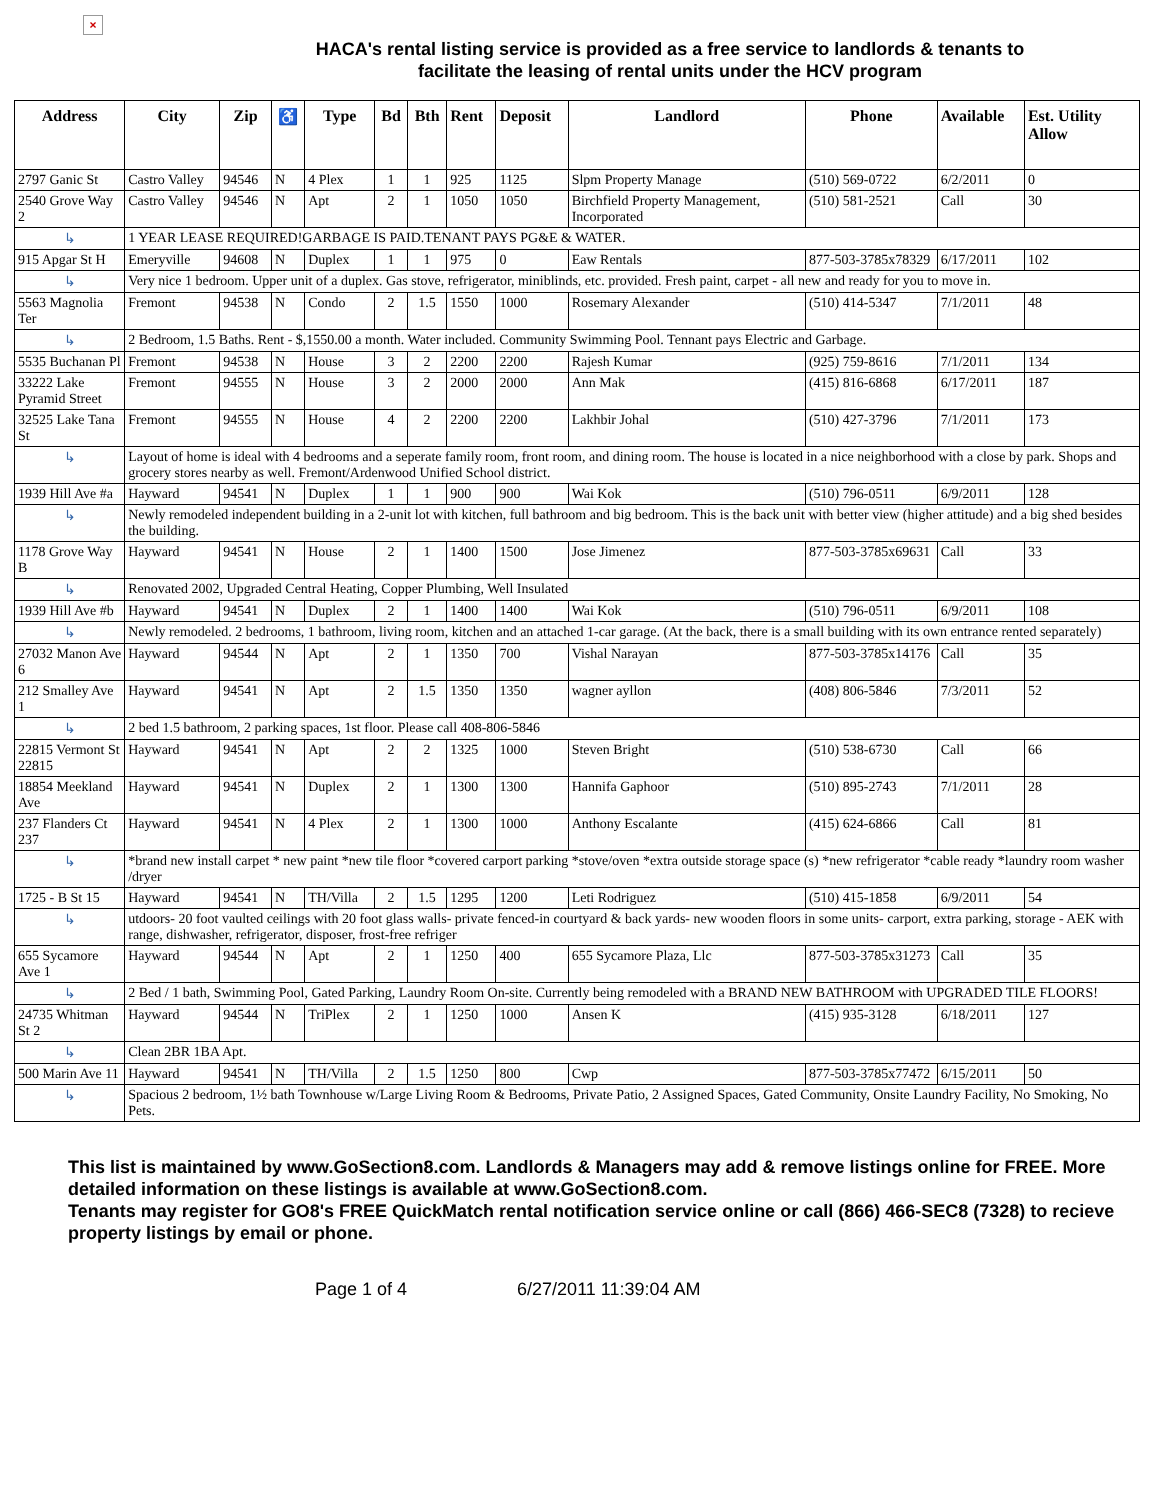×
HACA's rental listing service is provided as a free service to landlords & tenants to
facilitate the leasing of rental units under the HCV program
| Address | City | Zip | ♿ | Type | Bd | Bth | Rent | Deposit | Landlord | Phone | Available | Est. Utility Allow |
| --- | --- | --- | --- | --- | --- | --- | --- | --- | --- | --- | --- | --- |
| 2797 Ganic St | Castro Valley | 94546 | N | 4 Plex | 1 | 1 | 925 | 1125 | Slpm Property Manage | (510) 569-0722 | 6/2/2011 | 0 |
| 2540 Grove Way 2 | Castro Valley | 94546 | N | Apt | 2 | 1 | 1050 | 1050 | Birchfield Property Management, Incorporated | (510) 581-2521 | Call | 30 |
| ↳ | 1 YEAR LEASE REQUIRED!GARBAGE IS PAID.TENANT PAYS PG&E & WATER. | | | | | | | | | | | |
| 915 Apgar St H | Emeryville | 94608 | N | Duplex | 1 | 1 | 975 | 0 | Eaw Rentals | 877-503-3785x78329 | 6/17/2011 | 102 |
| ↳ | Very nice 1 bedroom. Upper unit of a duplex. Gas stove, refrigerator, miniblinds, etc. provided. Fresh paint, carpet - all new and ready for you to move in. | | | | | | | | | | | |
| 5563 Magnolia Ter | Fremont | 94538 | N | Condo | 2 | 1.5 | 1550 | 1000 | Rosemary Alexander | (510) 414-5347 | 7/1/2011 | 48 |
| ↳ | 2 Bedroom, 1.5 Baths. Rent - $,1550.00 a month. Water included. Community Swimming Pool. Tennant pays Electric and Garbage. | | | | | | | | | | | |
| 5535 Buchanan Pl | Fremont | 94538 | N | House | 3 | 2 | 2200 | 2200 | Rajesh Kumar | (925) 759-8616 | 7/1/2011 | 134 |
| 33222 Lake Pyramid Street | Fremont | 94555 | N | House | 3 | 2 | 2000 | 2000 | Ann Mak | (415) 816-6868 | 6/17/2011 | 187 |
| 32525 Lake Tana St | Fremont | 94555 | N | House | 4 | 2 | 2200 | 2200 | Lakhbir Johal | (510) 427-3796 | 7/1/2011 | 173 |
| ↳ | Layout of home is ideal with 4 bedrooms and a seperate family room, front room, and dining room. The house is located in a nice neighborhood with a close by park. Shops and grocery stores nearby as well. Fremont/Ardenwood Unified School district. | | | | | | | | | | | |
| 1939 Hill Ave #a | Hayward | 94541 | N | Duplex | 1 | 1 | 900 | 900 | Wai Kok | (510) 796-0511 | 6/9/2011 | 128 |
| ↳ | Newly remodeled independent building in a 2-unit lot with kitchen, full bathroom and big bedroom. This is the back unit with better view (higher attitude) and a big shed besides the building. | | | | | | | | | | | |
| 1178 Grove Way B | Hayward | 94541 | N | House | 2 | 1 | 1400 | 1500 | Jose Jimenez | 877-503-3785x69631 | Call | 33 |
| ↳ | Renovated 2002, Upgraded Central Heating, Copper Plumbing, Well Insulated | | | | | | | | | | | |
| 1939 Hill Ave #b | Hayward | 94541 | N | Duplex | 2 | 1 | 1400 | 1400 | Wai Kok | (510) 796-0511 | 6/9/2011 | 108 |
| ↳ | Newly remodeled. 2 bedrooms, 1 bathroom, living room, kitchen and an attached 1-car garage. (At the back, there is a small building with its own entrance rented separately) | | | | | | | | | | | |
| 27032 Manon Ave 6 | Hayward | 94544 | N | Apt | 2 | 1 | 1350 | 700 | Vishal Narayan | 877-503-3785x14176 | Call | 35 |
| 212 Smalley Ave 1 | Hayward | 94541 | N | Apt | 2 | 1.5 | 1350 | 1350 | wagner ayllon | (408) 806-5846 | 7/3/2011 | 52 |
| ↳ | 2 bed 1.5 bathroom, 2 parking spaces, 1st floor. Please call 408-806-5846 | | | | | | | | | | | |
| 22815 Vermont St 22815 | Hayward | 94541 | N | Apt | 2 | 2 | 1325 | 1000 | Steven Bright | (510) 538-6730 | Call | 66 |
| 18854 Meekland Ave | Hayward | 94541 | N | Duplex | 2 | 1 | 1300 | 1300 | Hannifa Gaphoor | (510) 895-2743 | 7/1/2011 | 28 |
| 237 Flanders Ct 237 | Hayward | 94541 | N | 4 Plex | 2 | 1 | 1300 | 1000 | Anthony Escalante | (415) 624-6866 | Call | 81 |
| ↳ | *brand new install carpet * new paint *new tile floor *covered carport parking *stove/oven *extra outside storage space (s) *new refrigerator *cable ready *laundry room washer /dryer | | | | | | | | | | | |
| 1725 - B St 15 | Hayward | 94541 | N | TH/Villa | 2 | 1.5 | 1295 | 1200 | Leti Rodriguez | (510) 415-1858 | 6/9/2011 | 54 |
| ↳ | utdoors- 20 foot vaulted ceilings with 20 foot glass walls- private fenced-in courtyard & back yards- new wooden floors in some units- carport, extra parking, storage - AEK with range, dishwasher, refrigerator, disposer, frost-free refriger | | | | | | | | | | | |
| 655 Sycamore Ave 1 | Hayward | 94544 | N | Apt | 2 | 1 | 1250 | 400 | 655 Sycamore Plaza, Llc | 877-503-3785x31273 | Call | 35 |
| ↳ | 2 Bed / 1 bath, Swimming Pool, Gated Parking, Laundry Room On-site. Currently being remodeled with a BRAND NEW BATHROOM with UPGRADED TILE FLOORS! | | | | | | | | | | | |
| 24735 Whitman St 2 | Hayward | 94544 | N | TriPlex | 2 | 1 | 1250 | 1000 | Ansen K | (415) 935-3128 | 6/18/2011 | 127 |
| ↳ | Clean 2BR 1BA Apt. | | | | | | | | | | | |
| 500 Marin Ave 11 | Hayward | 94541 | N | TH/Villa | 2 | 1.5 | 1250 | 800 | Cwp | 877-503-3785x77472 | 6/15/2011 | 50 |
| ↳ | Spacious 2 bedroom, 1½ bath Townhouse w/Large Living Room & Bedrooms, Private Patio, 2 Assigned Spaces, Gated Community, Onsite Laundry Facility, No Smoking, No Pets. | | | | | | | | | | | |
This list is maintained by www.GoSection8.com. Landlords & Managers may add & remove listings online for FREE. More detailed information on these listings is available at www.GoSection8.com.
Tenants may register for GO8's FREE QuickMatch rental notification service online or call (866) 466-SEC8 (7328) to recieve property listings by email or phone.
Page 1 of 4 6/27/2011 11:39:04 AM